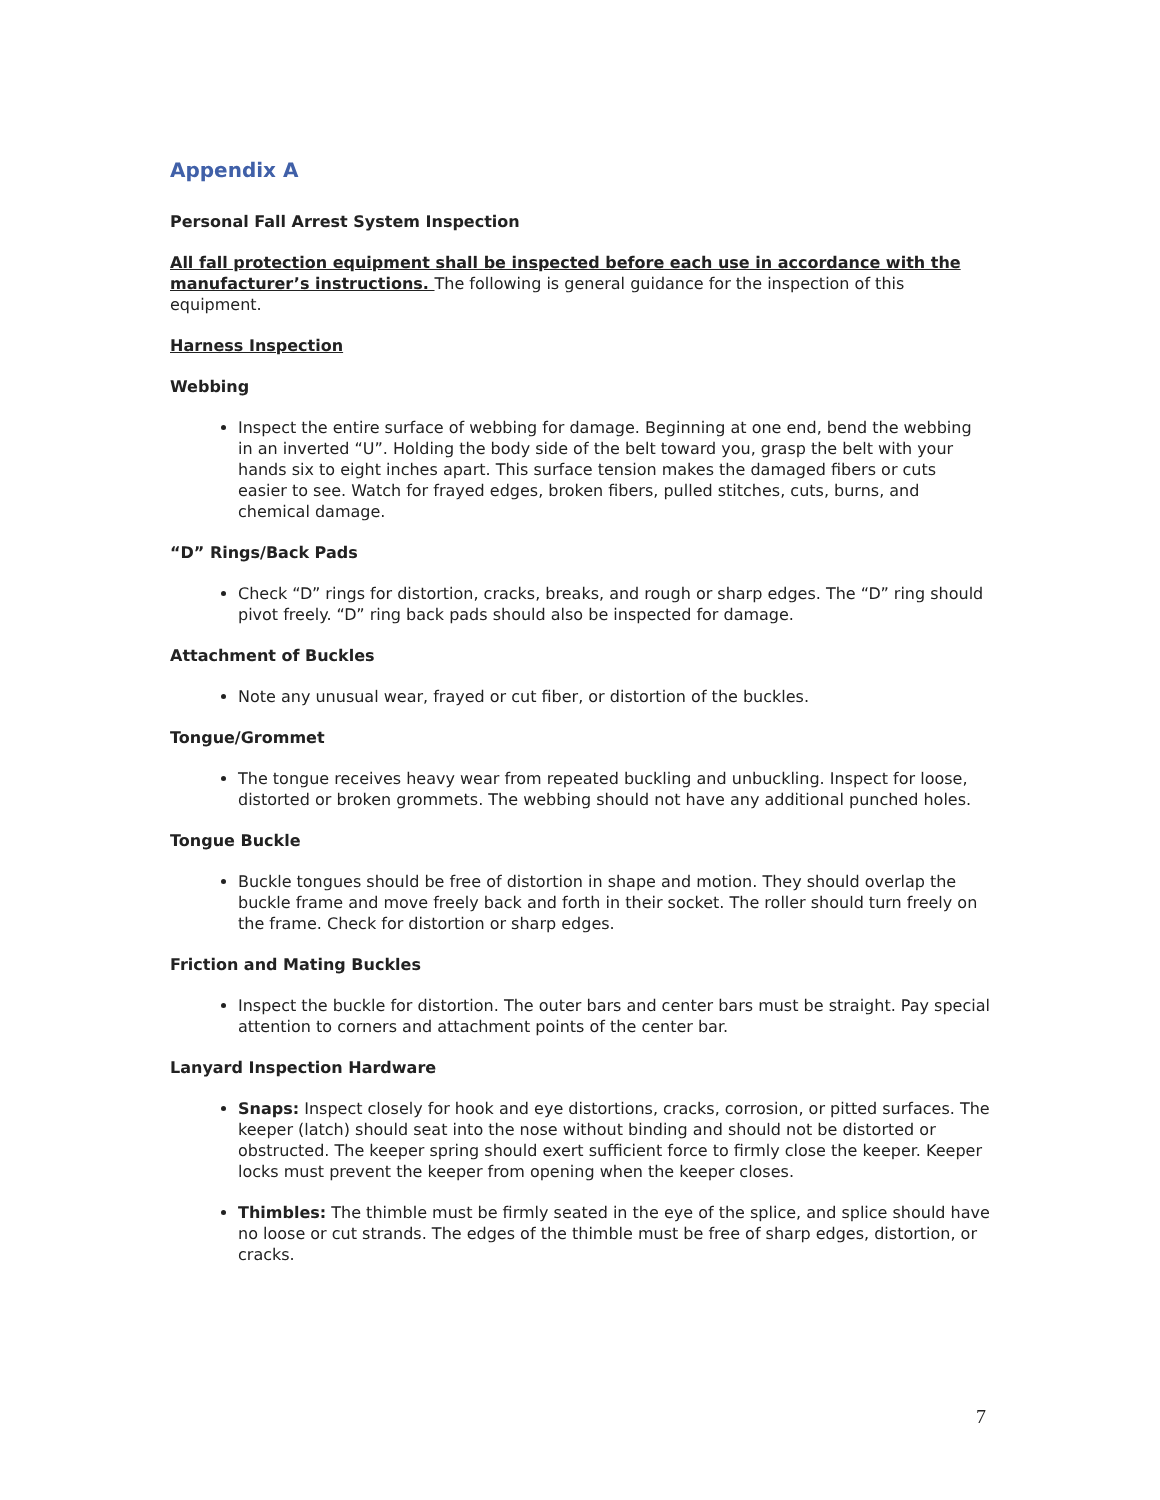Appendix A
Personal Fall Arrest System Inspection
All fall protection equipment shall be inspected before each use in accordance with the manufacturer’s instructions. The following is general guidance for the inspection of this equipment.
Harness Inspection
Webbing
Inspect the entire surface of webbing for damage. Beginning at one end, bend the webbing in an inverted “U”. Holding the body side of the belt toward you, grasp the belt with your hands six to eight inches apart. This surface tension makes the damaged fibers or cuts easier to see. Watch for frayed edges, broken fibers, pulled stitches, cuts, burns, and chemical damage.
“D” Rings/Back Pads
Check “D” rings for distortion, cracks, breaks, and rough or sharp edges. The “D” ring should pivot freely. “D” ring back pads should also be inspected for damage.
Attachment of Buckles
Note any unusual wear, frayed or cut fiber, or distortion of the buckles.
Tongue/Grommet
The tongue receives heavy wear from repeated buckling and unbuckling. Inspect for loose, distorted or broken grommets. The webbing should not have any additional punched holes.
Tongue Buckle
Buckle tongues should be free of distortion in shape and motion. They should overlap the buckle frame and move freely back and forth in their socket. The roller should turn freely on the frame. Check for distortion or sharp edges.
Friction and Mating Buckles
Inspect the buckle for distortion. The outer bars and center bars must be straight. Pay special attention to corners and attachment points of the center bar.
Lanyard Inspection Hardware
Snaps: Inspect closely for hook and eye distortions, cracks, corrosion, or pitted surfaces. The keeper (latch) should seat into the nose without binding and should not be distorted or obstructed. The keeper spring should exert sufficient force to firmly close the keeper. Keeper locks must prevent the keeper from opening when the keeper closes.
Thimbles: The thimble must be firmly seated in the eye of the splice, and splice should have no loose or cut strands. The edges of the thimble must be free of sharp edges, distortion, or cracks.
7